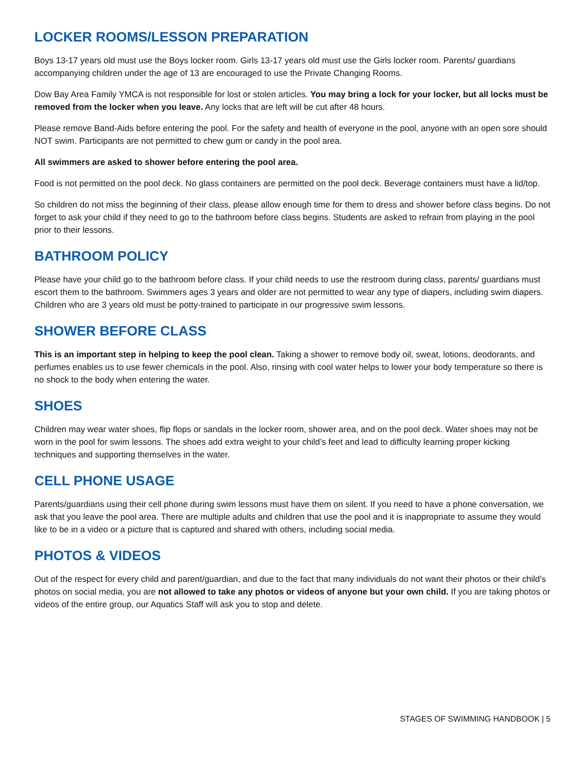LOCKER ROOMS/LESSON PREPARATION
Boys 13-17 years old must use the Boys locker room. Girls 13-17 years old must use the Girls locker room. Parents/ guardians accompanying children under the age of 13 are encouraged to use the Private Changing Rooms.
Dow Bay Area Family YMCA is not responsible for lost or stolen articles. You may bring a lock for your locker, but all locks must be removed from the locker when you leave. Any locks that are left will be cut after 48 hours.
Please remove Band-Aids before entering the pool. For the safety and health of everyone in the pool, anyone with an open sore should NOT swim. Participants are not permitted to chew gum or candy in the pool area.
All swimmers are asked to shower before entering the pool area.
Food is not permitted on the pool deck. No glass containers are permitted on the pool deck. Beverage containers must have a lid/top.
So children do not miss the beginning of their class, please allow enough time for them to dress and shower before class begins. Do not forget to ask your child if they need to go to the bathroom before class begins. Students are asked to refrain from playing in the pool prior to their lessons.
BATHROOM POLICY
Please have your child go to the bathroom before class. If your child needs to use the restroom during class, parents/ guardians must escort them to the bathroom. Swimmers ages 3 years and older are not permitted to wear any type of diapers, including swim diapers. Children who are 3 years old must be potty-trained to participate in our progressive swim lessons.
SHOWER BEFORE CLASS
This is an important step in helping to keep the pool clean. Taking a shower to remove body oil, sweat, lotions, deodorants, and perfumes enables us to use fewer chemicals in the pool. Also, rinsing with cool water helps to lower your body temperature so there is no shock to the body when entering the water.
SHOES
Children may wear water shoes, flip flops or sandals in the locker room, shower area, and on the pool deck. Water shoes may not be worn in the pool for swim lessons. The shoes add extra weight to your child’s feet and lead to difficulty learning proper kicking techniques and supporting themselves in the water.
CELL PHONE USAGE
Parents/guardians using their cell phone during swim lessons must have them on silent. If you need to have a phone conversation, we ask that you leave the pool area. There are multiple adults and children that use the pool and it is inappropriate to assume they would like to be in a video or a picture that is captured and shared with others, including social media.
PHOTOS & VIDEOS
Out of the respect for every child and parent/guardian, and due to the fact that many individuals do not want their photos or their child’s photos on social media, you are not allowed to take any photos or videos of anyone but your own child. If you are taking photos or videos of the entire group, our Aquatics Staff will ask you to stop and delete.
STAGES OF SWIMMING HANDBOOK | 5